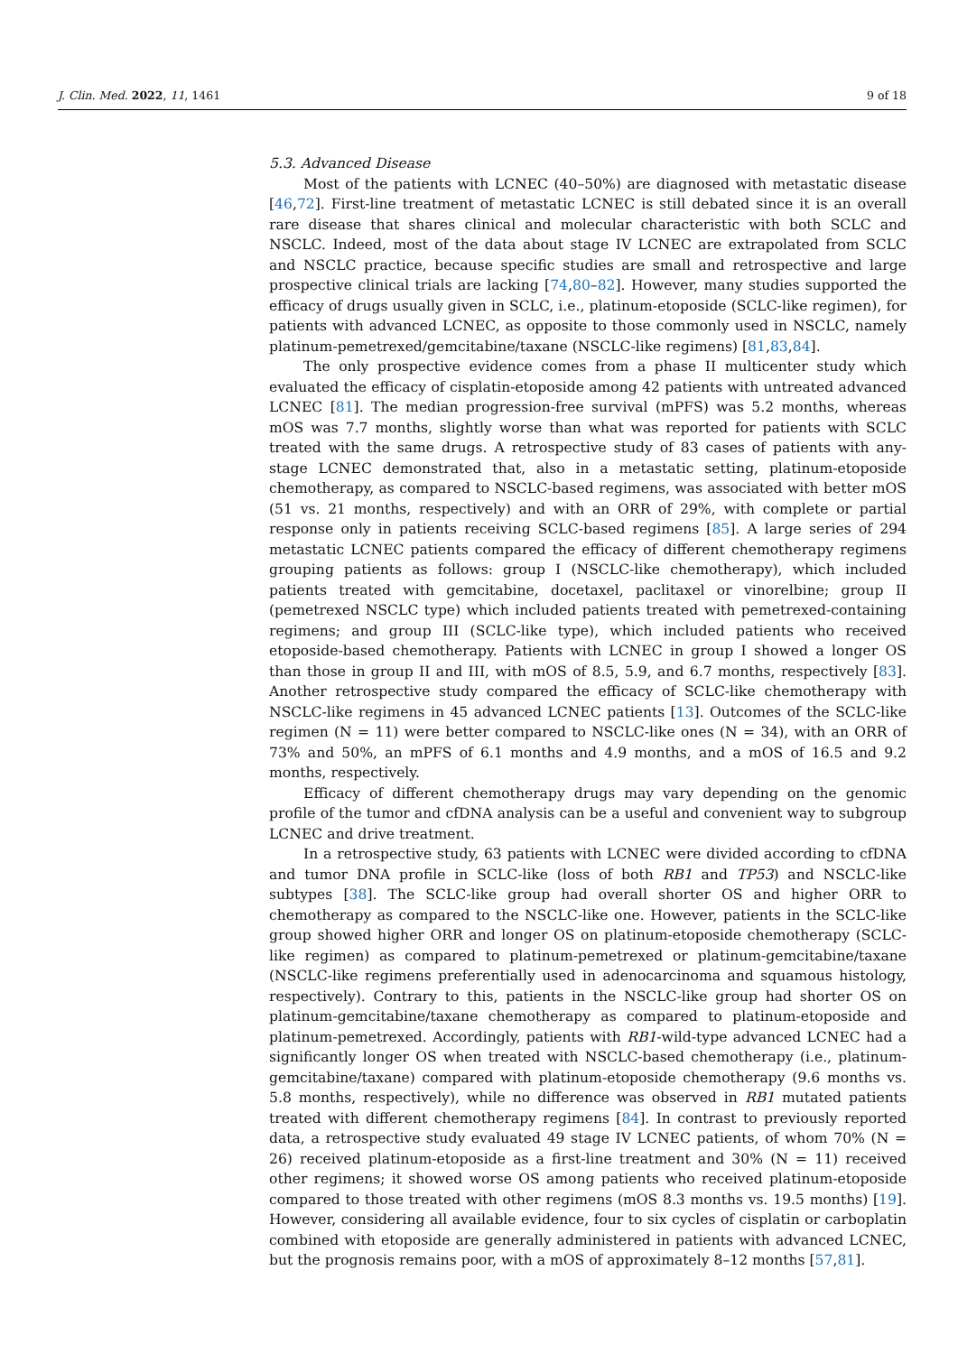J. Clin. Med. 2022, 11, 1461 9 of 18
5.3. Advanced Disease
Most of the patients with LCNEC (40–50%) are diagnosed with metastatic disease [46,72]. First-line treatment of metastatic LCNEC is still debated since it is an overall rare disease that shares clinical and molecular characteristic with both SCLC and NSCLC. Indeed, most of the data about stage IV LCNEC are extrapolated from SCLC and NSCLC practice, because specific studies are small and retrospective and large prospective clinical trials are lacking [74,80–82]. However, many studies supported the efficacy of drugs usually given in SCLC, i.e., platinum-etoposide (SCLC-like regimen), for patients with advanced LCNEC, as opposite to those commonly used in NSCLC, namely platinum-pemetrexed/gemcitabine/taxane (NSCLC-like regimens) [81,83,84].
The only prospective evidence comes from a phase II multicenter study which evaluated the efficacy of cisplatin-etoposide among 42 patients with untreated advanced LCNEC [81]. The median progression-free survival (mPFS) was 5.2 months, whereas mOS was 7.7 months, slightly worse than what was reported for patients with SCLC treated with the same drugs. A retrospective study of 83 cases of patients with any-stage LCNEC demonstrated that, also in a metastatic setting, platinum-etoposide chemotherapy, as compared to NSCLC-based regimens, was associated with better mOS (51 vs. 21 months, respectively) and with an ORR of 29%, with complete or partial response only in patients receiving SCLC-based regimens [85]. A large series of 294 metastatic LCNEC patients compared the efficacy of different chemotherapy regimens grouping patients as follows: group I (NSCLC-like chemotherapy), which included patients treated with gemcitabine, docetaxel, paclitaxel or vinorelbine; group II (pemetrexed NSCLC type) which included patients treated with pemetrexed-containing regimens; and group III (SCLC-like type), which included patients who received etoposide-based chemotherapy. Patients with LCNEC in group I showed a longer OS than those in group II and III, with mOS of 8.5, 5.9, and 6.7 months, respectively [83]. Another retrospective study compared the efficacy of SCLC-like chemotherapy with NSCLC-like regimens in 45 advanced LCNEC patients [13]. Outcomes of the SCLC-like regimen (N = 11) were better compared to NSCLC-like ones (N = 34), with an ORR of 73% and 50%, an mPFS of 6.1 months and 4.9 months, and a mOS of 16.5 and 9.2 months, respectively.
Efficacy of different chemotherapy drugs may vary depending on the genomic profile of the tumor and cfDNA analysis can be a useful and convenient way to subgroup LCNEC and drive treatment.
In a retrospective study, 63 patients with LCNEC were divided according to cfDNA and tumor DNA profile in SCLC-like (loss of both RB1 and TP53) and NSCLC-like subtypes [38]. The SCLC-like group had overall shorter OS and higher ORR to chemotherapy as compared to the NSCLC-like one. However, patients in the SCLC-like group showed higher ORR and longer OS on platinum-etoposide chemotherapy (SCLC-like regimen) as compared to platinum-pemetrexed or platinum-gemcitabine/taxane (NSCLC-like regimens preferentially used in adenocarcinoma and squamous histology, respectively). Contrary to this, patients in the NSCLC-like group had shorter OS on platinum-gemcitabine/taxane chemotherapy as compared to platinum-etoposide and platinum-pemetrexed. Accordingly, patients with RB1-wild-type advanced LCNEC had a significantly longer OS when treated with NSCLC-based chemotherapy (i.e., platinum-gemcitabine/taxane) compared with platinum-etoposide chemotherapy (9.6 months vs. 5.8 months, respectively), while no difference was observed in RB1 mutated patients treated with different chemotherapy regimens [84]. In contrast to previously reported data, a retrospective study evaluated 49 stage IV LCNEC patients, of whom 70% (N = 26) received platinum-etoposide as a first-line treatment and 30% (N = 11) received other regimens; it showed worse OS among patients who received platinum-etoposide compared to those treated with other regimens (mOS 8.3 months vs. 19.5 months) [19]. However, considering all available evidence, four to six cycles of cisplatin or carboplatin combined with etoposide are generally administered in patients with advanced LCNEC, but the prognosis remains poor, with a mOS of approximately 8–12 months [57,81].